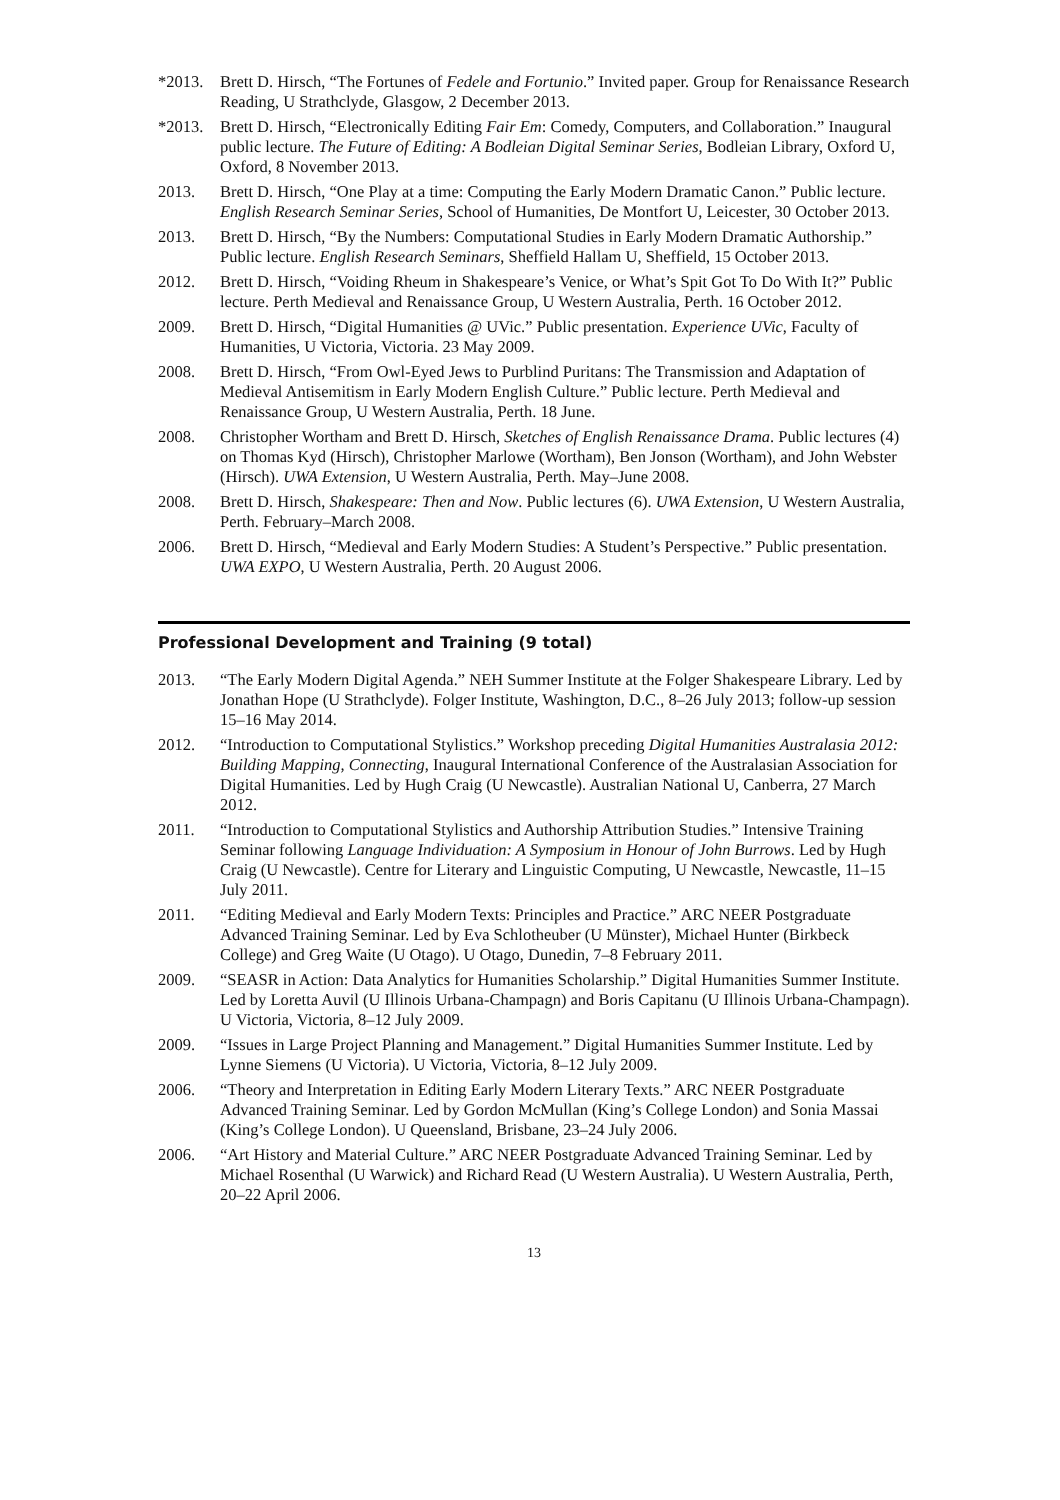*2013. Brett D. Hirsch, “The Fortunes of Fedele and Fortunio.” Invited paper. Group for Renaissance Research Reading, U Strathclyde, Glasgow, 2 December 2013.
*2013. Brett D. Hirsch, “Electronically Editing Fair Em: Comedy, Computers, and Collaboration.” Inaugural public lecture. The Future of Editing: A Bodleian Digital Seminar Series, Bodleian Library, Oxford U, Oxford, 8 November 2013.
2013. Brett D. Hirsch, “One Play at a time: Computing the Early Modern Dramatic Canon.” Public lecture. English Research Seminar Series, School of Humanities, De Montfort U, Leicester, 30 October 2013.
2013. Brett D. Hirsch, “By the Numbers: Computational Studies in Early Modern Dramatic Authorship.” Public lecture. English Research Seminars, Sheffield Hallam U, Sheffield, 15 October 2013.
2012. Brett D. Hirsch, “Voiding Rheum in Shakespeare’s Venice, or What’s Spit Got To Do With It?” Public lecture. Perth Medieval and Renaissance Group, U Western Australia, Perth. 16 October 2012.
2009. Brett D. Hirsch, “Digital Humanities @ UVic.” Public presentation. Experience UVic, Faculty of Humanities, U Victoria, Victoria. 23 May 2009.
2008. Brett D. Hirsch, “From Owl-Eyed Jews to Purblind Puritans: The Transmission and Adaptation of Medieval Antisemitism in Early Modern English Culture.” Public lecture. Perth Medieval and Renaissance Group, U Western Australia, Perth. 18 June.
2008. Christopher Wortham and Brett D. Hirsch, Sketches of English Renaissance Drama. Public lectures (4) on Thomas Kyd (Hirsch), Christopher Marlowe (Wortham), Ben Jonson (Wortham), and John Webster (Hirsch). UWA Extension, U Western Australia, Perth. May–June 2008.
2008. Brett D. Hirsch, Shakespeare: Then and Now. Public lectures (6). UWA Extension, U Western Australia, Perth. February–March 2008.
2006. Brett D. Hirsch, “Medieval and Early Modern Studies: A Student’s Perspective.” Public presentation. UWA EXPO, U Western Australia, Perth. 20 August 2006.
Professional Development and Training (9 total)
2013. “The Early Modern Digital Agenda.” NEH Summer Institute at the Folger Shakespeare Library. Led by Jonathan Hope (U Strathclyde). Folger Institute, Washington, D.C., 8–26 July 2013; follow-up session 15–16 May 2014.
2012. “Introduction to Computational Stylistics.” Workshop preceding Digital Humanities Australasia 2012: Building Mapping, Connecting, Inaugural International Conference of the Australasian Association for Digital Humanities. Led by Hugh Craig (U Newcastle). Australian National U, Canberra, 27 March 2012.
2011. “Introduction to Computational Stylistics and Authorship Attribution Studies.” Intensive Training Seminar following Language Individuation: A Symposium in Honour of John Burrows. Led by Hugh Craig (U Newcastle). Centre for Literary and Linguistic Computing, U Newcastle, Newcastle, 11–15 July 2011.
2011. “Editing Medieval and Early Modern Texts: Principles and Practice.” ARC NEER Postgraduate Advanced Training Seminar. Led by Eva Schlotheuber (U Münster), Michael Hunter (Birkbeck College) and Greg Waite (U Otago). U Otago, Dunedin, 7–8 February 2011.
2009. “SEASR in Action: Data Analytics for Humanities Scholarship.” Digital Humanities Summer Institute. Led by Loretta Auvil (U Illinois Urbana-Champagn) and Boris Capitanu (U Illinois Urbana-Champagn). U Victoria, Victoria, 8–12 July 2009.
2009. “Issues in Large Project Planning and Management.” Digital Humanities Summer Institute. Led by Lynne Siemens (U Victoria). U Victoria, Victoria, 8–12 July 2009.
2006. “Theory and Interpretation in Editing Early Modern Literary Texts.” ARC NEER Postgraduate Advanced Training Seminar. Led by Gordon McMullan (King’s College London) and Sonia Massai (King’s College London). U Queensland, Brisbane, 23–24 July 2006.
2006. “Art History and Material Culture.” ARC NEER Postgraduate Advanced Training Seminar. Led by Michael Rosenthal (U Warwick) and Richard Read (U Western Australia). U Western Australia, Perth, 20–22 April 2006.
13